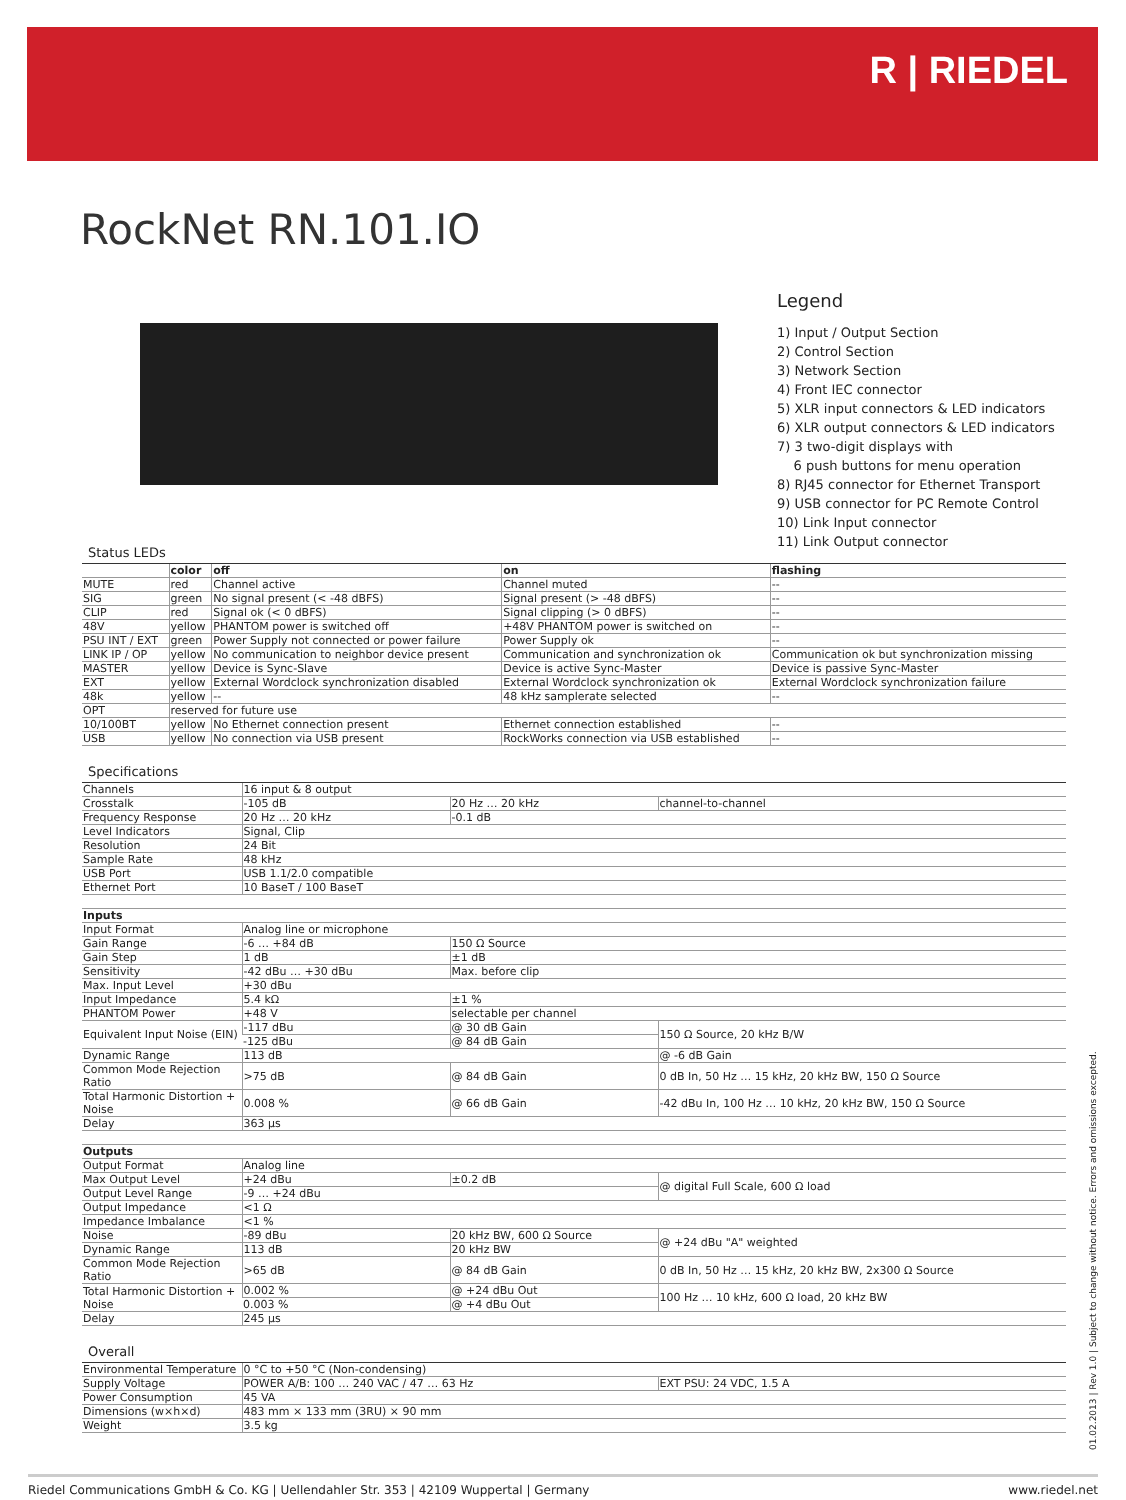R | RIEDEL
RockNet RN.101.IO
Legend
1) Input / Output Section
2) Control Section
3) Network Section
4) Front IEC connector
5) XLR input connectors & LED indicators
6) XLR output connectors & LED indicators
7) 3 two-digit displays with
6 push buttons for menu operation
8) RJ45 connector for Ethernet Transport
9) USB connector for PC Remote Control
10) Link Input connector
11) Link Output connector
Status LEDs
| | color | off | on | flashing |
| --- | --- | --- | --- | --- |
| MUTE | red | Channel active | Channel muted | -- |
| SIG | green | No signal present (< -48 dBFS) | Signal present (> -48 dBFS) | -- |
| CLIP | red | Signal ok (< 0 dBFS) | Signal clipping (> 0 dBFS) | -- |
| 48V | yellow | PHANTOM power is switched off | +48V PHANTOM power is switched on | -- |
| PSU INT / EXT | green | Power Supply not connected or power failure | Power Supply ok | -- |
| LINK IP / OP | yellow | No communication to neighbor device present | Communication and synchronization ok | Communication ok but synchronization missing |
| MASTER | yellow | Device is Sync-Slave | Device is active Sync-Master | Device is passive Sync-Master |
| EXT | yellow | External Wordclock synchronization disabled | External Wordclock synchronization ok | External Wordclock synchronization failure |
| 48k | yellow | -- | 48 kHz samplerate selected | -- |
| OPT | reserved for future use | | | |
| 10/100BT | yellow | No Ethernet connection present | Ethernet connection established | -- |
| USB | yellow | No connection via USB present | RockWorks connection via USB established | -- |
Specifications
| Channels | 16 input & 8 output | | |
| Crosstalk | -105 dB | 20 Hz … 20 kHz | channel-to-channel |
| Frequency Response | 20 Hz … 20 kHz | -0.1 dB | |
| Level Indicators | Signal, Clip | | |
| Resolution | 24 Bit | | |
| Sample Rate | 48 kHz | | |
| USB Port | USB 1.1/2.0 compatible | | |
| Ethernet Port | 10 BaseT / 100 BaseT | | |
| Inputs | | | |
| Input Format | Analog line or microphone | | |
| Gain Range | -6 … +84 dB | 150 Ω Source | |
| Gain Step | 1 dB | ±1 dB | |
| Sensitivity | -42 dBu … +30 dBu | Max. before clip | |
| Max. Input Level | +30 dBu | | |
| Input Impedance | 5.4 kΩ | ±1 % | |
| PHANTOM Power | +48 V | selectable per channel | |
| Equivalent Input Noise (EIN) | -117 dBu | @ 30 dB Gain | 150 Ω Source, 20 kHz B/W |
| | -125 dBu | @ 84 dB Gain | |
| Dynamic Range | 113 dB | | @ -6 dB Gain |
| Common Mode Rejection Ratio | >75 dB | @ 84 dB Gain | 0 dB In, 50 Hz … 15 kHz, 20 kHz BW, 150 Ω Source |
| Total Harmonic Distortion + Noise | 0.008 % | @ 66 dB Gain | -42 dBu In, 100 Hz … 10 kHz, 20 kHz BW, 150 Ω Source |
| Delay | 363 µs | | |
| Outputs | | | |
| Output Format | Analog line | | |
| Max Output Level | +24 dBu | ±0.2 dB | @ digital Full Scale, 600 Ω load |
| Output Level Range | -9 … +24 dBu | | |
| Output Impedance | <1 Ω | | |
| Impedance Imbalance | <1 % | | |
| Noise | -89 dBu | 20 kHz BW, 600 Ω Source | @ +24 dBu "A" weighted |
| Dynamic Range | 113 dB | 20 kHz BW | |
| Common Mode Rejection Ratio | >65 dB | @ 84 dB Gain | 0 dB In, 50 Hz … 15 kHz, 20 kHz BW, 2x300 Ω Source |
| Total Harmonic Distortion + Noise | 0.002 % | @ +24 dBu Out | 100 Hz … 10 kHz, 600 Ω load, 20 kHz BW |
| | 0.003 % | @ +4 dBu Out | |
| Delay | 245 µs | | |
Overall
| Environmental Temperature | 0 °C to +50 °C (Non-condensing) | |
| Supply Voltage | POWER A/B: 100 … 240 VAC / 47 … 63 Hz | EXT PSU: 24 VDC, 1.5 A |
| Power Consumption | 45 VA | |
| Dimensions (w×h×d) | 483 mm × 133 mm (3RU) × 90 mm | |
| Weight | 3.5 kg | |
01.02.2013 | Rev 1.0 | Subject to change without notice. Errors and omissions excepted.
Riedel Communications GmbH & Co. KG | Uellendahler Str. 353 | 42109 Wuppertal | Germany www.riedel.net